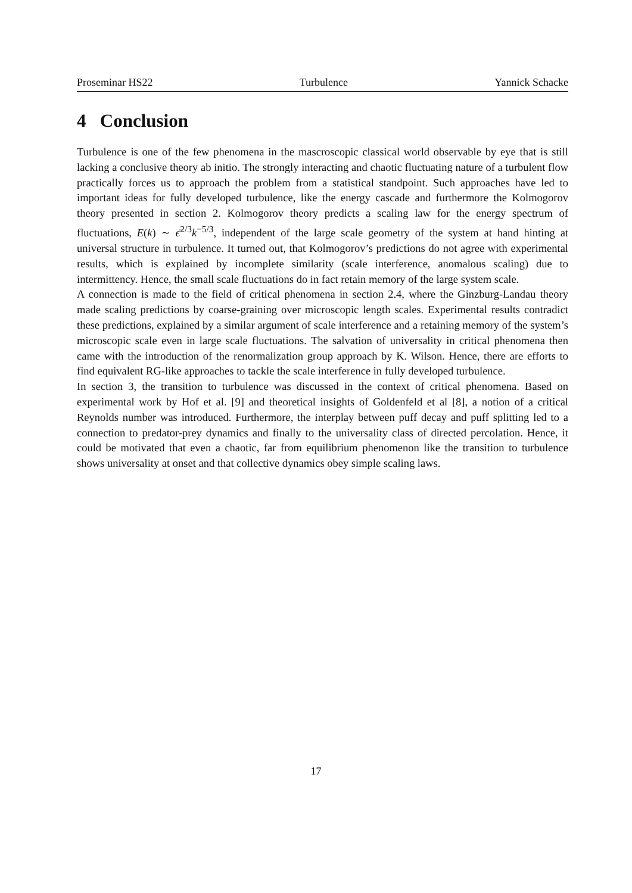Proseminar HS22 Turbulence Yannick Schacke
4 Conclusion
Turbulence is one of the few phenomena in the mascroscopic classical world observable by eye that is still lacking a conclusive theory ab initio. The strongly interacting and chaotic fluctuating nature of a turbulent flow practically forces us to approach the problem from a statistical standpoint. Such approaches have led to important ideas for fully developed turbulence, like the energy cascade and furthermore the Kolmogorov theory presented in section 2. Kolmogorov theory predicts a scaling law for the energy spectrum of fluctuations, E(k) ∼ ϵ̄<sup>2/3</sup>k<sup>−5/3</sup>, independent of the large scale geometry of the system at hand hinting at universal structure in turbulence. It turned out, that Kolmogorov’s predictions do not agree with experimental results, which is explained by incomplete similarity (scale interference, anomalous scaling) due to intermittency. Hence, the small scale fluctuations do in fact retain memory of the large system scale.
A connection is made to the field of critical phenomena in section 2.4, where the Ginzburg-Landau theory made scaling predictions by coarse-graining over microscopic length scales. Experimental results contradict these predictions, explained by a similar argument of scale interference and a retaining memory of the system’s microscopic scale even in large scale fluctuations. The salvation of universality in critical phenomena then came with the introduction of the renormalization group approach by K. Wilson. Hence, there are efforts to find equivalent RG-like approaches to tackle the scale interference in fully developed turbulence.
In section 3, the transition to turbulence was discussed in the context of critical phenomena. Based on experimental work by Hof et al. [9] and theoretical insights of Goldenfeld et al [8], a notion of a critical Reynolds number was introduced. Furthermore, the interplay between puff decay and puff splitting led to a connection to predator-prey dynamics and finally to the universality class of directed percolation. Hence, it could be motivated that even a chaotic, far from equilibrium phenomenon like the transition to turbulence shows universality at onset and that collective dynamics obey simple scaling laws.
17